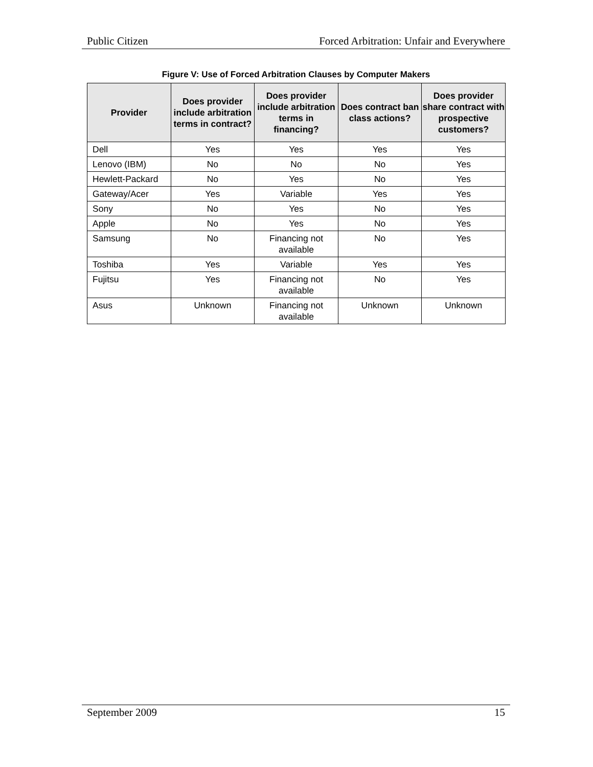Public Citizen Forced Arbitration: Unfair and Everywhere
Figure V: Use of Forced Arbitration Clauses by Computer Makers
| Provider | Does provider include arbitration terms in contract? | Does provider include arbitration terms in financing? | Does contract ban class actions? | Does provider share contract with prospective customers? |
| --- | --- | --- | --- | --- |
| Dell | Yes | Yes | Yes | Yes |
| Lenovo (IBM) | No | No | No | Yes |
| Hewlett-Packard | No | Yes | No | Yes |
| Gateway/Acer | Yes | Variable | Yes | Yes |
| Sony | No | Yes | No | Yes |
| Apple | No | Yes | No | Yes |
| Samsung | No | Financing not available | No | Yes |
| Toshiba | Yes | Variable | Yes | Yes |
| Fujitsu | Yes | Financing not available | No | Yes |
| Asus | Unknown | Financing not available | Unknown | Unknown |
September 2009 15